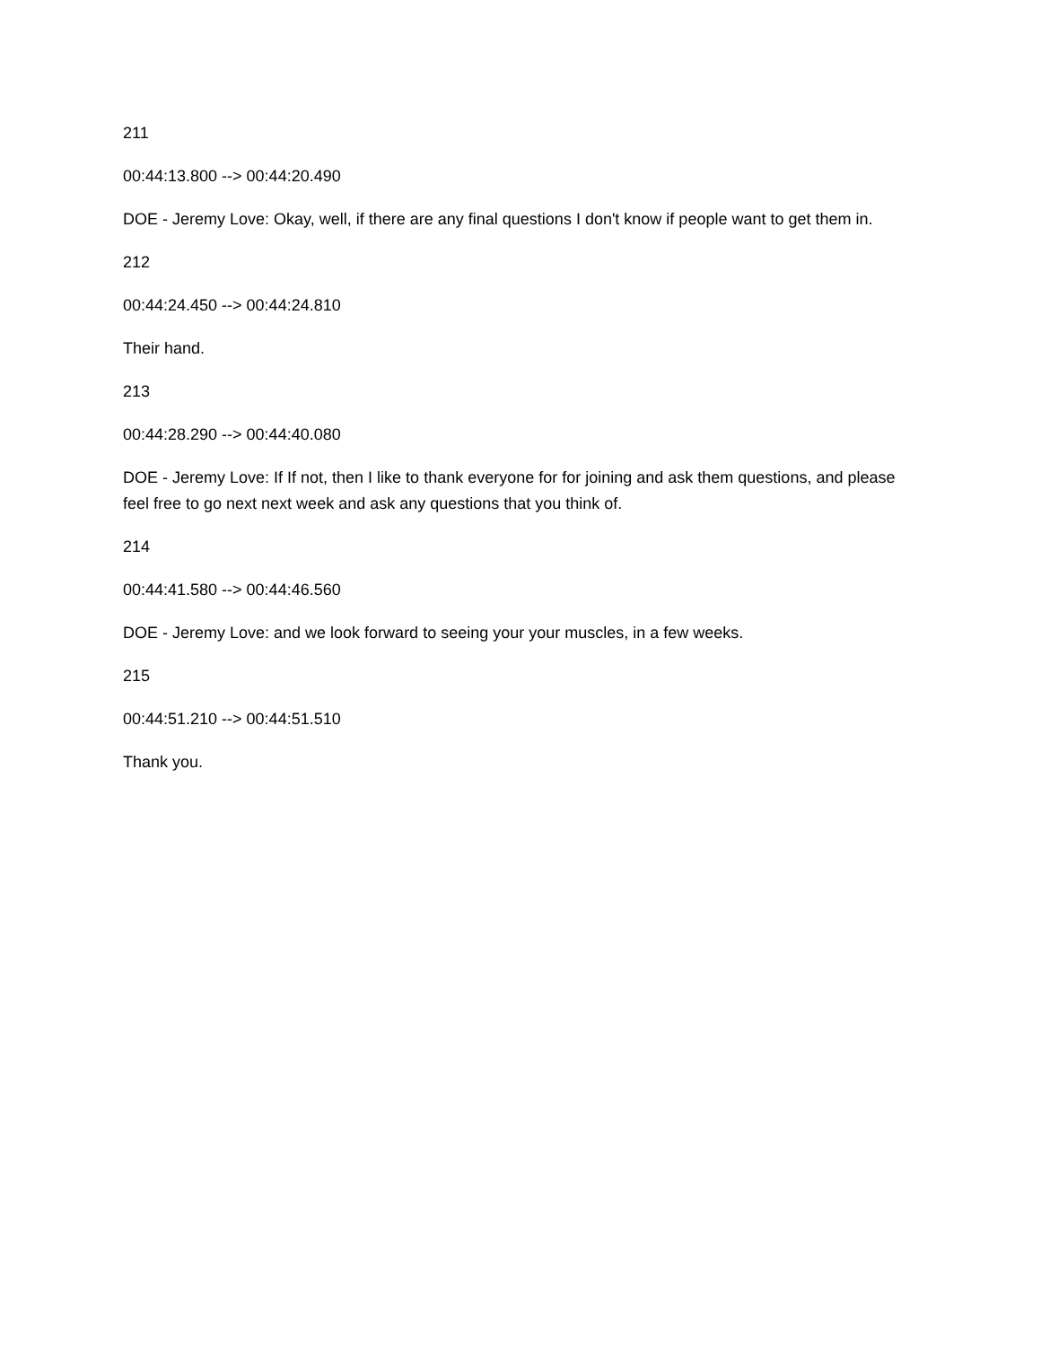211
00:44:13.800 --> 00:44:20.490
DOE - Jeremy Love: Okay, well, if there are any final questions I don't know if people want to get them in.
212
00:44:24.450 --> 00:44:24.810
Their hand.
213
00:44:28.290 --> 00:44:40.080
DOE - Jeremy Love: If If not, then I like to thank everyone for for joining and ask them questions, and please feel free to go next next week and ask any questions that you think of.
214
00:44:41.580 --> 00:44:46.560
DOE - Jeremy Love: and we look forward to seeing your your muscles, in a few weeks.
215
00:44:51.210 --> 00:44:51.510
Thank you.